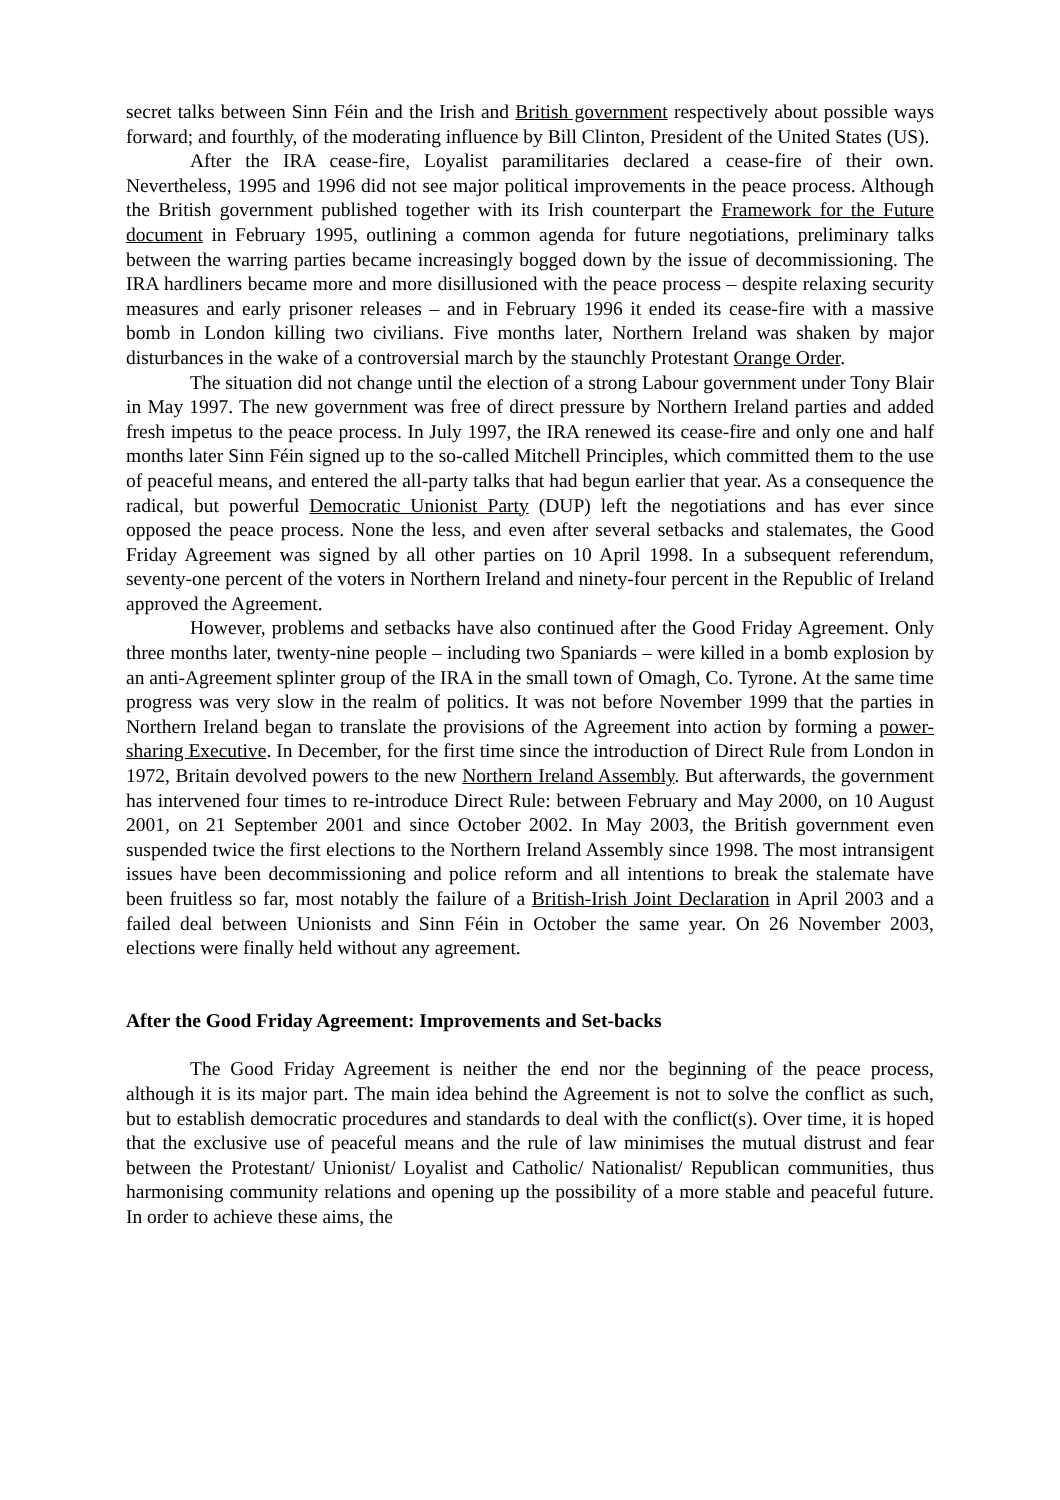secret talks between Sinn Féin and the Irish and British government respectively about possible ways forward; and fourthly, of the moderating influence by Bill Clinton, President of the United States (US).
After the IRA cease-fire, Loyalist paramilitaries declared a cease-fire of their own. Nevertheless, 1995 and 1996 did not see major political improvements in the peace process. Although the British government published together with its Irish counterpart the Framework for the Future document in February 1995, outlining a common agenda for future negotiations, preliminary talks between the warring parties became increasingly bogged down by the issue of decommissioning. The IRA hardliners became more and more disillusioned with the peace process – despite relaxing security measures and early prisoner releases – and in February 1996 it ended its cease-fire with a massive bomb in London killing two civilians. Five months later, Northern Ireland was shaken by major disturbances in the wake of a controversial march by the staunchly Protestant Orange Order.
The situation did not change until the election of a strong Labour government under Tony Blair in May 1997. The new government was free of direct pressure by Northern Ireland parties and added fresh impetus to the peace process. In July 1997, the IRA renewed its cease-fire and only one and half months later Sinn Féin signed up to the so-called Mitchell Principles, which committed them to the use of peaceful means, and entered the all-party talks that had begun earlier that year. As a consequence the radical, but powerful Democratic Unionist Party (DUP) left the negotiations and has ever since opposed the peace process. None the less, and even after several setbacks and stalemates, the Good Friday Agreement was signed by all other parties on 10 April 1998. In a subsequent referendum, seventy-one percent of the voters in Northern Ireland and ninety-four percent in the Republic of Ireland approved the Agreement.
However, problems and setbacks have also continued after the Good Friday Agreement. Only three months later, twenty-nine people – including two Spaniards – were killed in a bomb explosion by an anti-Agreement splinter group of the IRA in the small town of Omagh, Co. Tyrone. At the same time progress was very slow in the realm of politics. It was not before November 1999 that the parties in Northern Ireland began to translate the provisions of the Agreement into action by forming a power-sharing Executive. In December, for the first time since the introduction of Direct Rule from London in 1972, Britain devolved powers to the new Northern Ireland Assembly. But afterwards, the government has intervened four times to re-introduce Direct Rule: between February and May 2000, on 10 August 2001, on 21 September 2001 and since October 2002. In May 2003, the British government even suspended twice the first elections to the Northern Ireland Assembly since 1998. The most intransigent issues have been decommissioning and police reform and all intentions to break the stalemate have been fruitless so far, most notably the failure of a British-Irish Joint Declaration in April 2003 and a failed deal between Unionists and Sinn Féin in October the same year. On 26 November 2003, elections were finally held without any agreement.
After the Good Friday Agreement: Improvements and Set-backs
The Good Friday Agreement is neither the end nor the beginning of the peace process, although it is its major part. The main idea behind the Agreement is not to solve the conflict as such, but to establish democratic procedures and standards to deal with the conflict(s). Over time, it is hoped that the exclusive use of peaceful means and the rule of law minimises the mutual distrust and fear between the Protestant/ Unionist/ Loyalist and Catholic/ Nationalist/ Republican communities, thus harmonising community relations and opening up the possibility of a more stable and peaceful future. In order to achieve these aims, the